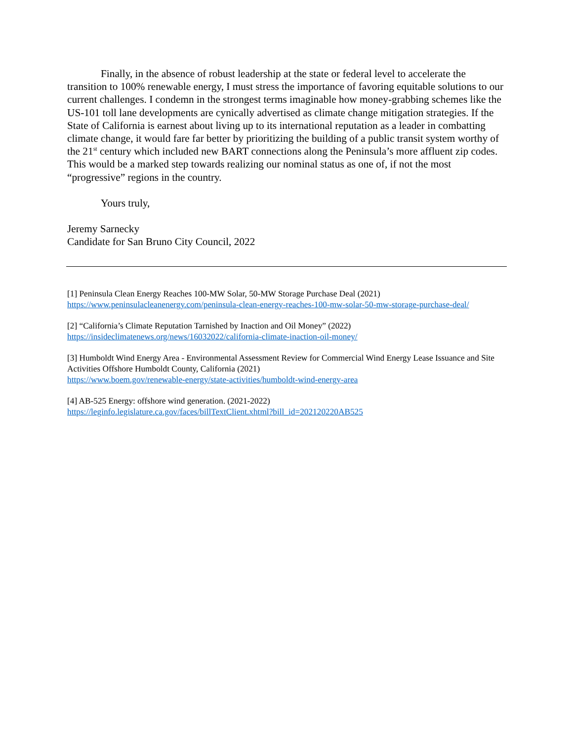Finally, in the absence of robust leadership at the state or federal level to accelerate the transition to 100% renewable energy, I must stress the importance of favoring equitable solutions to our current challenges. I condemn in the strongest terms imaginable how money-grabbing schemes like the US-101 toll lane developments are cynically advertised as climate change mitigation strategies. If the State of California is earnest about living up to its international reputation as a leader in combatting climate change, it would fare far better by prioritizing the building of a public transit system worthy of the 21<sup>st</sup> century which included new BART connections along the Peninsula’s more affluent zip codes. This would be a marked step towards realizing our nominal status as one of, if not the most “progressive” regions in the country.
Yours truly,
Jeremy Sarnecky
Candidate for San Bruno City Council, 2022
[1] Peninsula Clean Energy Reaches 100-MW Solar, 50-MW Storage Purchase Deal (2021)
https://www.peninsulacleanenergy.com/peninsula-clean-energy-reaches-100-mw-solar-50-mw-storage-purchase-deal/
[2] “California’s Climate Reputation Tarnished by Inaction and Oil Money” (2022)
https://insideclimatenews.org/news/16032022/california-climate-inaction-oil-money/
[3] Humboldt Wind Energy Area - Environmental Assessment Review for Commercial Wind Energy Lease Issuance and Site Activities Offshore Humboldt County, California (2021)
https://www.boem.gov/renewable-energy/state-activities/humboldt-wind-energy-area
[4] AB-525 Energy: offshore wind generation. (2021-2022)
https://leginfo.legislature.ca.gov/faces/billTextClient.xhtml?bill_id=202120220AB525